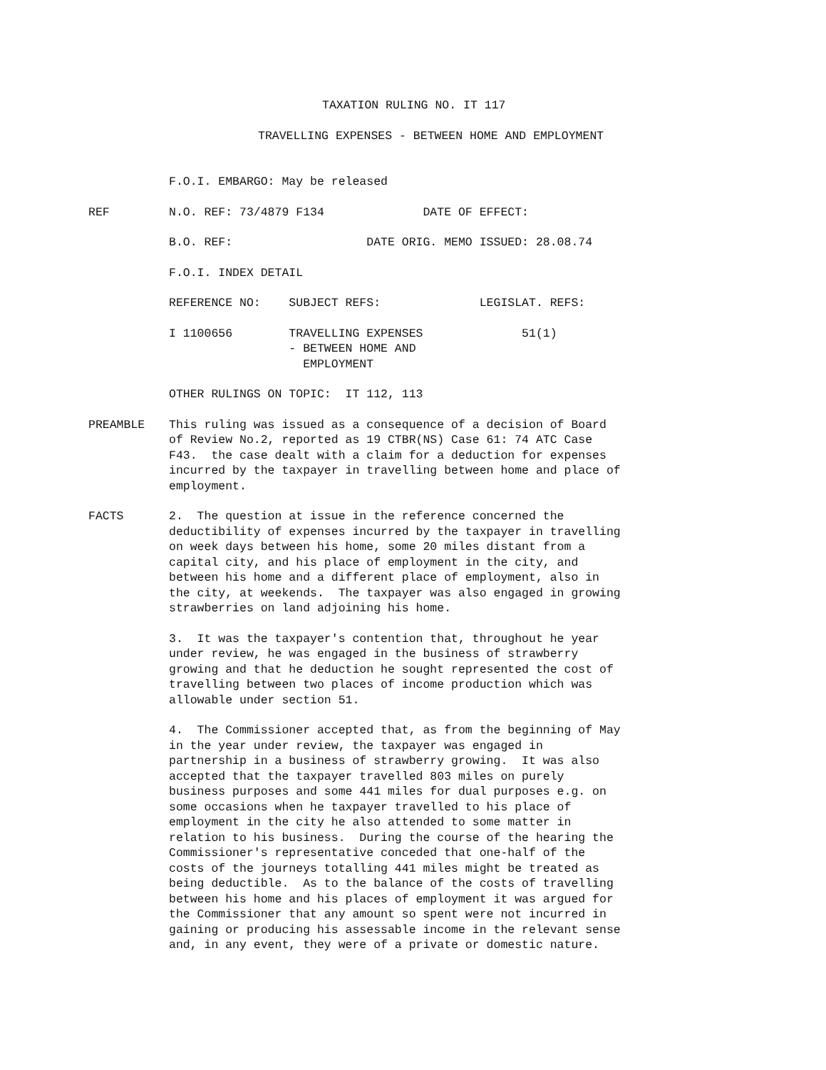TAXATION RULING NO. IT 117
TRAVELLING EXPENSES - BETWEEN HOME AND EMPLOYMENT
F.O.I. EMBARGO: May be released
REF N.O. REF: 73/4879 F134 DATE OF EFFECT:
B.O. REF: DATE ORIG. MEMO ISSUED: 28.08.74
F.O.I. INDEX DETAIL
REFERENCE NO: SUBJECT REFS: LEGISLAT. REFS:
I 1100656 TRAVELLING EXPENSES 51(1) - BETWEEN HOME AND EMPLOYMENT
OTHER RULINGS ON TOPIC: IT 112, 113
PREAMBLE This ruling was issued as a consequence of a decision of Board of Review No.2, reported as 19 CTBR(NS) Case 61: 74 ATC Case F43. the case dealt with a claim for a deduction for expenses incurred by the taxpayer in travelling between home and place of employment.
FACTS 2. The question at issue in the reference concerned the deductibility of expenses incurred by the taxpayer in travelling on week days between his home, some 20 miles distant from a capital city, and his place of employment in the city, and between his home and a different place of employment, also in the city, at weekends. The taxpayer was also engaged in growing strawberries on land adjoining his home.
3. It was the taxpayer's contention that, throughout he year under review, he was engaged in the business of strawberry growing and that he deduction he sought represented the cost of travelling between two places of income production which was allowable under section 51.
4. The Commissioner accepted that, as from the beginning of May in the year under review, the taxpayer was engaged in partnership in a business of strawberry growing. It was also accepted that the taxpayer travelled 803 miles on purely business purposes and some 441 miles for dual purposes e.g. on some occasions when he taxpayer travelled to his place of employment in the city he also attended to some matter in relation to his business. During the course of the hearing the Commissioner's representative conceded that one-half of the costs of the journeys totalling 441 miles might be treated as being deductible. As to the balance of the costs of travelling between his home and his places of employment it was argued for the Commissioner that any amount so spent were not incurred in gaining or producing his assessable income in the relevant sense and, in any event, they were of a private or domestic nature.